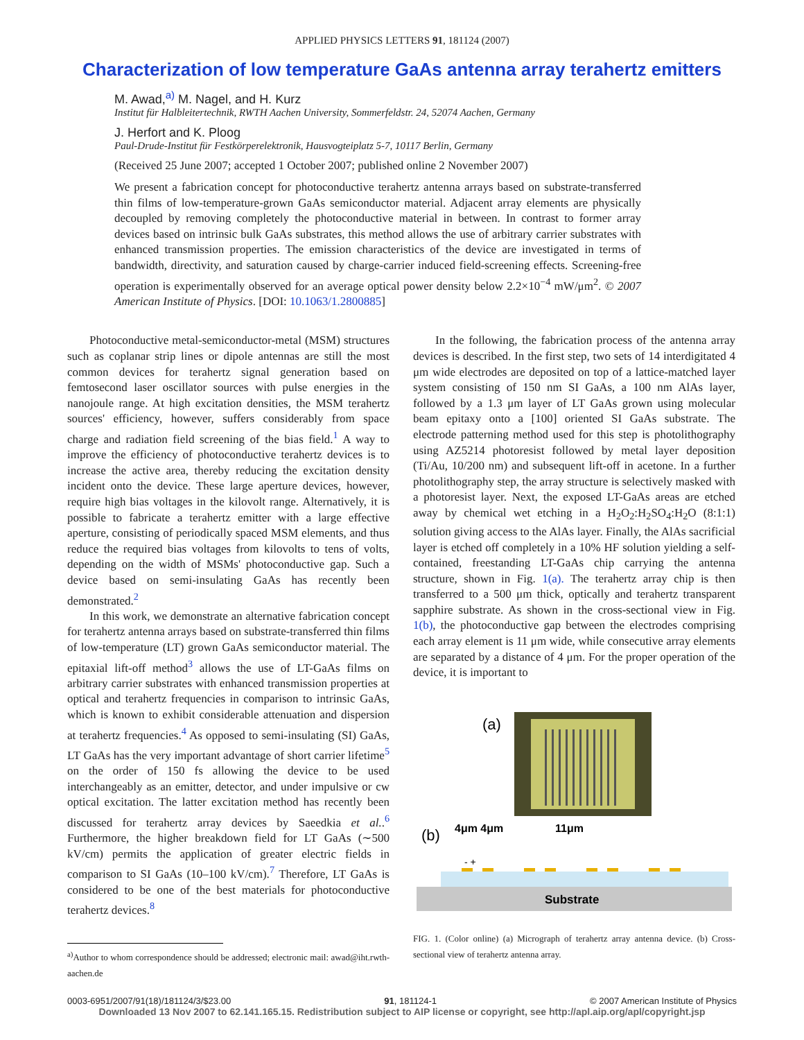APPLIED PHYSICS LETTERS 91, 181124 (2007)
Characterization of low temperature GaAs antenna array terahertz emitters
M. Awad,<sup>a)</sup> M. Nagel, and H. Kurz
Institut für Halbleitertechnik, RWTH Aachen University, Sommerfeldstr. 24, 52074 Aachen, Germany
J. Herfort and K. Ploog
Paul-Drude-Institut für Festkörperelektronik, Hausvogteiplatz 5-7, 10117 Berlin, Germany
(Received 25 June 2007; accepted 1 October 2007; published online 2 November 2007)
We present a fabrication concept for photoconductive terahertz antenna arrays based on substrate-transferred thin films of low-temperature-grown GaAs semiconductor material. Adjacent array elements are physically decoupled by removing completely the photoconductive material in between. In contrast to former array devices based on intrinsic bulk GaAs substrates, this method allows the use of arbitrary carrier substrates with enhanced transmission properties. The emission characteristics of the device are investigated in terms of bandwidth, directivity, and saturation caused by charge-carrier induced field-screening effects. Screening-free operation is experimentally observed for an average optical power density below 2.2×10<sup>−4</sup> mW/μm<sup>2</sup>. © 2007 American Institute of Physics. [DOI: 10.1063/1.2800885]
Photoconductive metal-semiconductor-metal (MSM) structures such as coplanar strip lines or dipole antennas are still the most common devices for terahertz signal generation based on femtosecond laser oscillator sources with pulse energies in the nanojoule range. At high excitation densities, the MSM terahertz sources' efficiency, however, suffers considerably from space charge and radiation field screening of the bias field.<sup>1</sup> A way to improve the efficiency of photoconductive terahertz devices is to increase the active area, thereby reducing the excitation density incident onto the device. These large aperture devices, however, require high bias voltages in the kilovolt range. Alternatively, it is possible to fabricate a terahertz emitter with a large effective aperture, consisting of periodically spaced MSM elements, and thus reduce the required bias voltages from kilovolts to tens of volts, depending on the width of MSMs' photoconductive gap. Such a device based on semi-insulating GaAs has recently been demonstrated.<sup>2</sup>
In this work, we demonstrate an alternative fabrication concept for terahertz antenna arrays based on substrate-transferred thin films of low-temperature (LT) grown GaAs semiconductor material. The epitaxial lift-off method<sup>3</sup> allows the use of LT-GaAs films on arbitrary carrier substrates with enhanced transmission properties at optical and terahertz frequencies in comparison to intrinsic GaAs, which is known to exhibit considerable attenuation and dispersion at terahertz frequencies.<sup>4</sup> As opposed to semi-insulating (SI) GaAs, LT GaAs has the very important advantage of short carrier lifetime<sup>5</sup> on the order of 150 fs allowing the device to be used interchangeably as an emitter, detector, and under impulsive or cw optical excitation. The latter excitation method has recently been discussed for terahertz array devices by Saeedkia et al..<sup>6</sup> Furthermore, the higher breakdown field for LT GaAs (∼500 kV/cm) permits the application of greater electric fields in comparison to SI GaAs (10–100 kV/cm).<sup>7</sup> Therefore, LT GaAs is considered to be one of the best materials for photoconductive terahertz devices.<sup>8</sup>
<sup>a)</sup> Author to whom correspondence should be addressed; electronic mail: awad@iht.rwth-aachen.de
In the following, the fabrication process of the antenna array devices is described. In the first step, two sets of 14 interdigitated 4 μm wide electrodes are deposited on top of a lattice-matched layer system consisting of 150 nm SI GaAs, a 100 nm AlAs layer, followed by a 1.3 μm layer of LT GaAs grown using molecular beam epitaxy onto a [100] oriented SI GaAs substrate. The electrode patterning method used for this step is photolithography using AZ5214 photoresist followed by metal layer deposition (Ti/Au, 10/200 nm) and subsequent lift-off in acetone. In a further photolithography step, the array structure is selectively masked with a photoresist layer. Next, the exposed LT-GaAs areas are etched away by chemical wet etching in a H<sub>2</sub>O<sub>2</sub>:H<sub>2</sub>SO<sub>4</sub>:H<sub>2</sub>O (8:1:1) solution giving access to the AlAs layer. Finally, the AlAs sacrificial layer is etched off completely in a 10% HF solution yielding a self-contained, freestanding LT-GaAs chip carrying the antenna structure, shown in Fig. 1(a). The terahertz array chip is then transferred to a 500 μm thick, optically and terahertz transparent sapphire substrate. As shown in the cross-sectional view in Fig. 1(b), the photoconductive gap between the electrodes comprising each array element is 11 μm wide, while consecutive array elements are separated by a distance of 4 μm. For the proper operation of the device, it is important to
(a)
(b)
4μm 4μm
11μm
- +
Substrate
FIG. 1. (Color online) (a) Micrograph of terahertz array antenna device. (b) Cross-sectional view of terahertz antenna array.
0003-6951/2007/91(18)/181124/3/$23.00 91, 181124-1 © 2007 American Institute of Physics
Downloaded 13 Nov 2007 to 62.141.165.15. Redistribution subject to AIP license or copyright, see http://apl.aip.org/apl/copyright.jsp